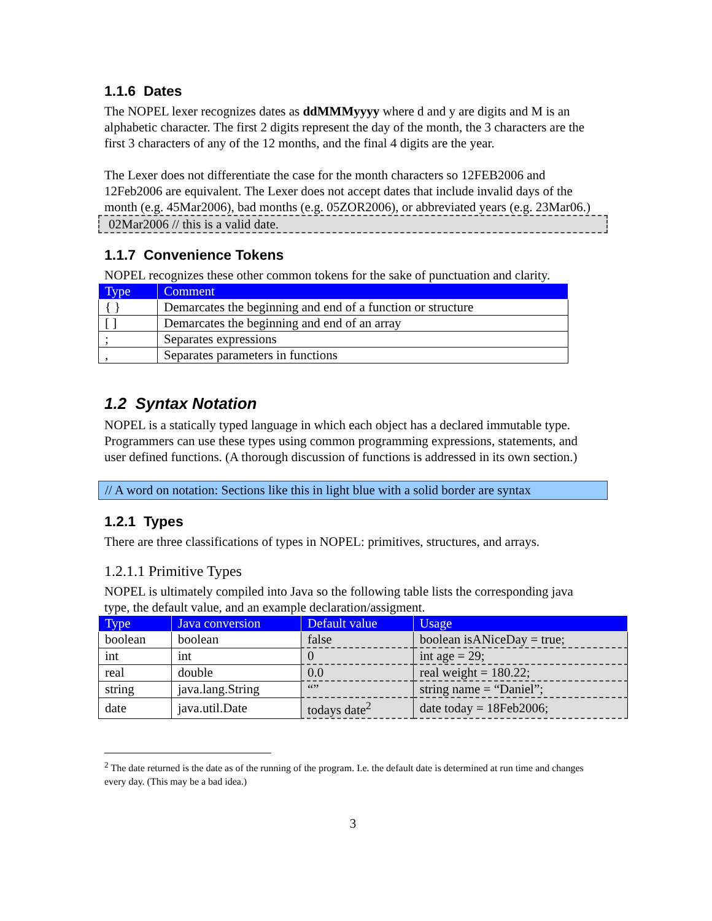1.1.6 Dates
The NOPEL lexer recognizes dates as ddMMMyyyy where d and y are digits and M is an alphabetic character. The first 2 digits represent the day of the month, the 3 characters are the first 3 characters of any of the 12 months, and the final 4 digits are the year.
The Lexer does not differentiate the case for the month characters so 12FEB2006 and 12Feb2006 are equivalent. The Lexer does not accept dates that include invalid days of the month (e.g. 45Mar2006), bad months (e.g. 05ZOR2006), or abbreviated years (e.g. 23Mar06.)
02Mar2006 // this is a valid date.
1.1.7 Convenience Tokens
NOPEL recognizes these other common tokens for the sake of punctuation and clarity.
| Type | Comment |
| --- | --- |
| { } | Demarcates the beginning and end of a function or structure |
| [ ] | Demarcates the beginning and end of an array |
| ; | Separates expressions |
| , | Separates parameters in functions |
1.2 Syntax Notation
NOPEL is a statically typed language in which each object has a declared immutable type. Programmers can use these types using common programming expressions, statements, and user defined functions. (A thorough discussion of functions is addressed in its own section.)
// A word on notation: Sections like this in light blue with a solid border are syntax
1.2.1 Types
There are three classifications of types in NOPEL: primitives, structures, and arrays.
1.2.1.1 Primitive Types
NOPEL is ultimately compiled into Java so the following table lists the corresponding java type, the default value, and an example declaration/assigment.
| Type | Java conversion | Default value | Usage |
| --- | --- | --- | --- |
| boolean | boolean | false | boolean isANiceDay = true; |
| int | int | 0 | int age = 29; |
| real | double | 0.0 | real weight = 180.22; |
| string | java.lang.String | “” | string name = “Daniel”; |
| date | java.util.Date | todays date<sup>2</sup> | date today = 18Feb2006; |
<sup>2</sup> The date returned is the date as of the running of the program. I.e. the default date is determined at run time and changes every day. (This may be a bad idea.)
3